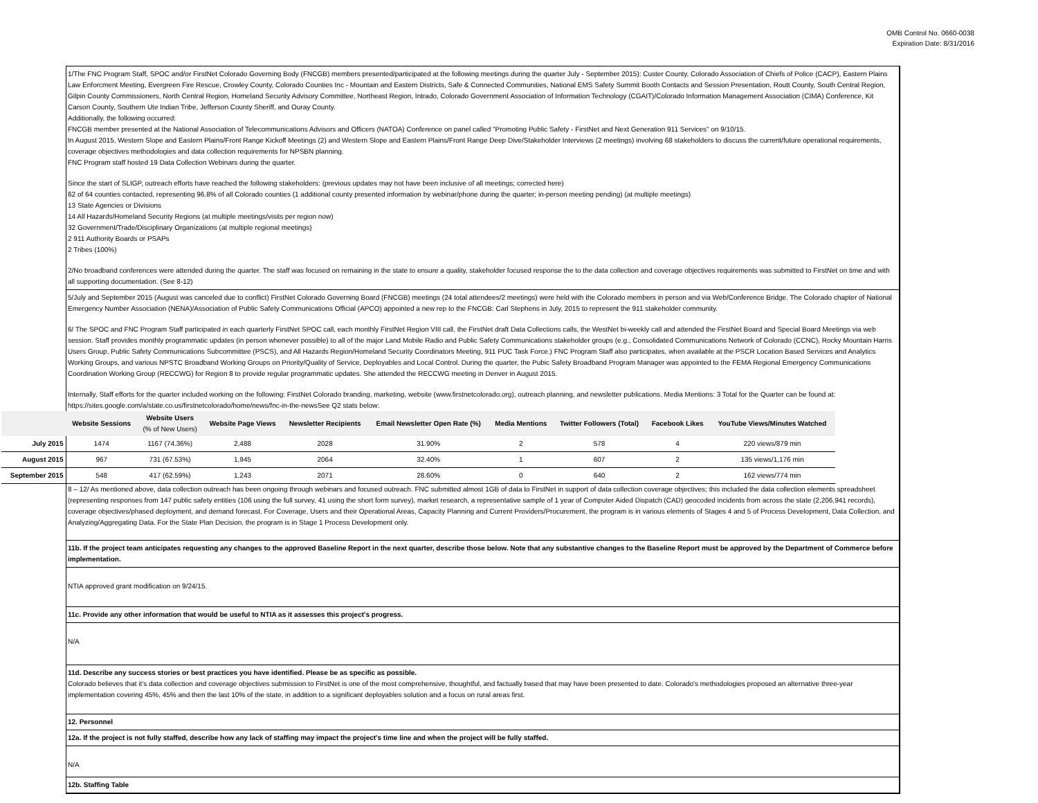OMB Control No. 0660-0038
Expiration Date: 8/31/2016
1/The FNC Program Staff, SPOC and/or FirstNet Colorado Governing Body (FNCGB) members presented/participated at the following meetings during the quarter July - September 2015): Custer County, Colorado Association of Chiefs of Police (CACP), Eastern Plains Law Enforcment Meeting, Evergreen Fire Rescue, Crowley County, Colorado Counties Inc - Mountain and Eastern Districts, Safe & Connected Communities, National EMS Safety Summit Booth Contacts and Session Presentation, Routt County, South Central Region, Gilpin County Commissioners, North Central Region, Homeland Security Advisory Committee, Northeast Region, Intrado, Colorado Government Association of Information Technology (CGAIT)/Colorado Information Management Association (CIMA) Conference, Kit Carson County, Southern Ute Indian Tribe, Jefferson County Sheriff, and Ouray County.
Additionally, the following occurred:
FNCGB member presented at the National Association of Telecommunications Advisors and Officers (NATOA) Conference on panel called "Promoting Public Safety - FirstNet and Next Generation 911 Services" on 9/10/15.
In August 2015, Western Slope and Eastern Plains/Front Range Kickoff Meetings (2) and Western Slope and Eastern Plains/Front Range Deep Dive/Stakeholder Interviews (2 meetings) involving 68 stakeholders to discuss the current/future operational requirements, coverage objectives methodologies and data collection requirements for NPSBN planning.
FNC Program staff hosted 19 Data Collection Webinars during the quarter.
Since the start of SLIGP, outreach efforts have reached the following stakeholders: (previous updates may not have been inclusive of all meetings; corrected here)
62 of 64 counties contacted, representing 96.8% of all Colorado counties (1 additional county presented information by webinar/phone during the quarter; in-person meeting pending) (at multiple meetings)
13 State Agencies or Divisions
14 All Hazards/Homeland Security Regions (at multiple meetings/visits per region now)
32 Government/Trade/Disciplinary Organizations (at multiple regional meetings)
2 911 Authority Boards or PSAPs
2 Tribes (100%)
2/No broadband conferences were attended during the quarter. The staff was focused on remaining in the state to ensure a quality, stakeholder focused response the to the data collection and coverage objectives requirements was submitted to FirstNet on time and with all supporting documentation. (See 8-12)
5/July and September 2015 (August was canceled due to conflict) FirstNet Colorado Governing Board (FNCGB) meetings (24 total attendees/2 meetings) were held with the Colorado members in person and via Web/Conference Bridge. The Colorado chapter of National Emergency Number Association (NENA)/Association of Public Safety Communications Official (APCO) appointed a new rep to the FNCGB: Carl Stephens in July, 2015 to represent the 911 stakeholder community.
6/ The SPOC and FNC Program Staff participated in each quarterly FirstNet SPOC call, each monthly FirstNet Region VIII call, the FirstNet draft Data Collections calls, the WestNet bi-weekly call and attended the FirstNet Board and Special Board Meetings via web session. Staff provides monthly programmatic updates (in person whenever possible) to all of the major Land Mobile Radio and Public Safety Communications stakeholder groups (e.g., Consolidated Communications Network of Colorado (CCNC), Rocky Mountain Harris Users Group, Public Safety Communications Subcommittee (PSCS), and All Hazards Region/Homeland Security Coordinators Meeting, 911 PUC Task Force.) FNC Program Staff also participates, when available at the PSCR Location Based Services and Analytics Working Groups, and various NPSTC Broadband Working Groups on Priority/Quality of Service, Deployables and Local Control. During the quarter, the Pubic Safety Broadband Program Manager was appointed to the FEMA Regional Emergency Communications Coordination Working Group (RECCWG) for Region 8 to provide regular programmatic updates. She attended the RECCWG meeting in Denver in August 2015.
Internally, Staff efforts for the quarter included working on the following: FirstNet Colorado branding, marketing, website (www.firstnetcolorado.org), outreach planning, and newsletter publications. Media Mentions: 3 Total for the Quarter can be found at: https://sites.google.com/a/state.co.us/firstnetcolorado/home/news/fnc-in-the-newsSee Q2 stats below:
| | Website Sessions | Website Users (% of New Users) | Website Page Views | Newsletter Recipients | Email Newsletter Open Rate (%) | Media Mentions | Twitter Followers (Total) | Facebook Likes | YouTube Views/Minutes Watched |
| --- | --- | --- | --- | --- | --- | --- | --- | --- | --- |
| July 2015 | 1474 | 1167 (74.36%) | 2,488 | 2028 | 31.90% | 2 | 578 | 4 | 220 views/879 min |
| August 2015 | 967 | 731 (67.53%) | 1,945 | 2064 | 32.40% | 1 | 607 | 2 | 135 views/1,176 min |
| September 2015 | 548 | 417 (62.59%) | 1,243 | 2071 | 28.60% | 0 | 640 | 2 | 162 views/774 min |
8 – 12/ As mentioned above, data collection outreach has been ongoing through webinars and focused outreach. FNC submitted almost 1GB of data to FirstNet in support of data collection coverage objectives; this included the data collection elements spreadsheet (representing responses from 147 public safety entities (106 using the full survey, 41 using the short form survey), market research, a representative sample of 1 year of Computer Aided Dispatch (CAD) geocoded incidents from across the state (2,206,941 records), coverage objectives/phased deployment, and demand forecast. For Coverage, Users and their Operational Areas, Capacity Planning and Current Providers/Procurement, the program is in various elements of Stages 4 and 5 of Process Development, Data Collection, and Analyzing/Aggregating Data. For the State Plan Decision, the program is in Stage 1 Process Development only.
11b. If the project team anticipates requesting any changes to the approved Baseline Report in the next quarter, describe those below. Note that any substantive changes to the Baseline Report must be approved by the Department of Commerce before implementation.
NTIA approved grant modification on 9/24/15.
11c. Provide any other information that would be useful to NTIA as it assesses this project's progress.
N/A
11d. Describe any success stories or best practices you have identified. Please be as specific as possible.
Colorado believes that it's data collection and coverage objectives submission to FirstNet is one of the most comprehensive, thoughtful, and factually based that may have been presented to date. Colorado's methodologies proposed an alternative three-year implementation covering 45%, 45% and then the last 10% of the state, in addition to a significant deployables solution and a focus on rural areas first.
12. Personnel
12a. If the project is not fully staffed, describe how any lack of staffing may impact the project's time line and when the project will be fully staffed.
N/A
12b. Staffing Table